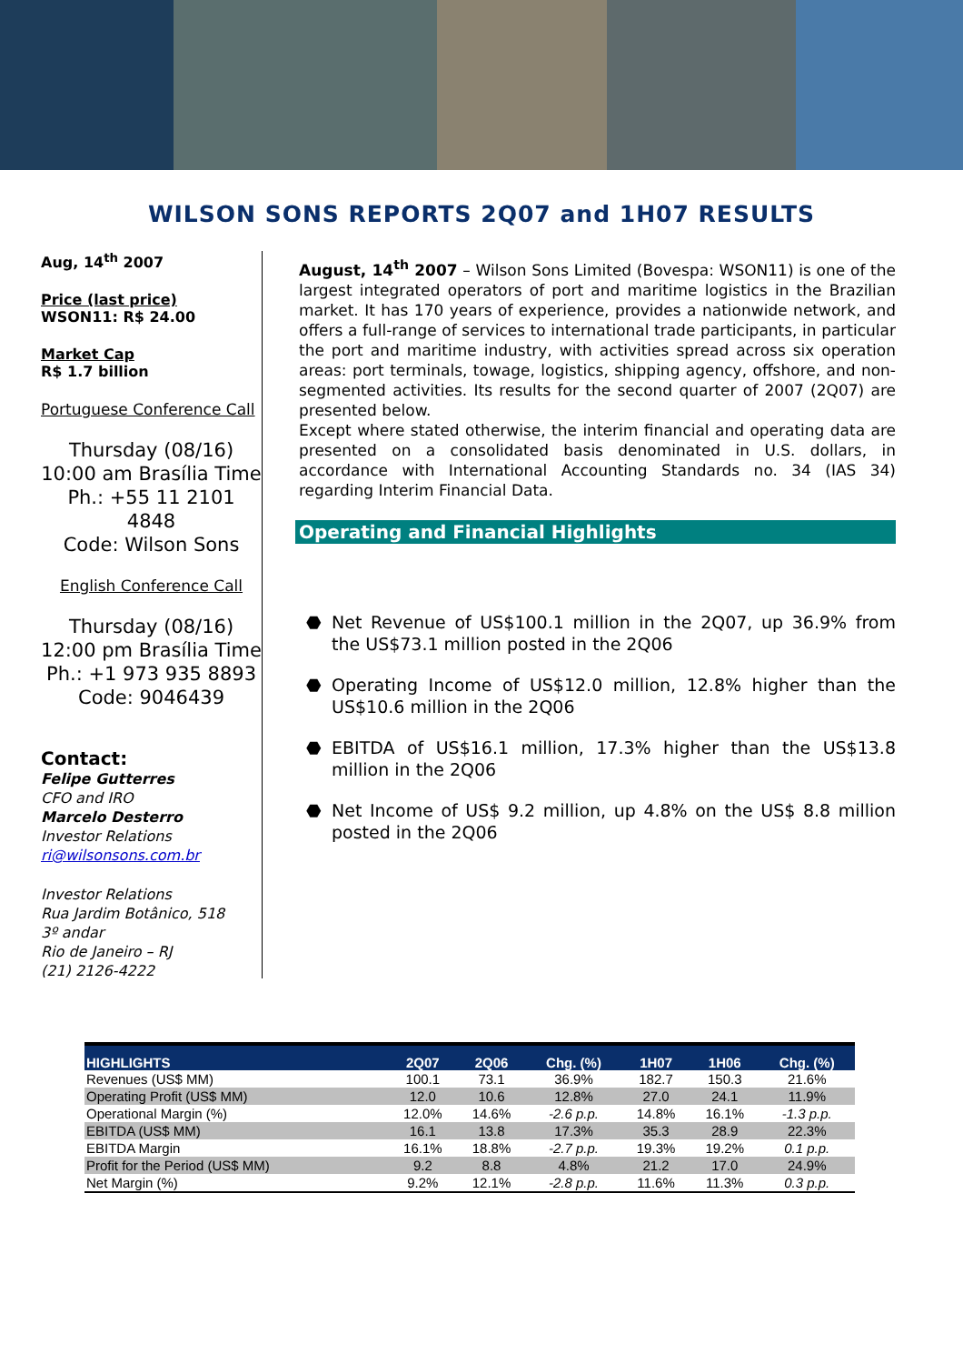WILSON SONS REPORTS 2Q07 and 1H07 RESULTS
Aug, 14<sup>th</sup> 2007
Price (last price)
WSON11: R$ 24.00
Market Cap
R$ 1.7 billion
Portuguese Conference Call
Thursday (08/16)
10:00 am Brasília Time
Ph.: +55 11 2101 4848
Code: Wilson Sons
English Conference Call
Thursday (08/16)
12:00 pm Brasília Time
Ph.: +1 973 935 8893
Code: 9046439
Contact:
Felipe Gutterres
CFO and IRO
Marcelo Desterro
Investor Relations
ri@wilsonsons.com.br
Investor Relations
Rua Jardim Botânico, 518
3º andar
Rio de Janeiro – RJ
(21) 2126-4222
August, 14<sup>th</sup> 2007 – Wilson Sons Limited (Bovespa: WSON11) is one of the largest integrated operators of port and maritime logistics in the Brazilian market. It has 170 years of experience, provides a nationwide network, and offers a full-range of services to international trade participants, in particular the port and maritime industry, with activities spread across six operation areas: port terminals, towage, logistics, shipping agency, offshore, and non-segmented activities. Its results for the second quarter of 2007 (2Q07) are presented below.
Except where stated otherwise, the interim financial and operating data are presented on a consolidated basis denominated in U.S. dollars, in accordance with International Accounting Standards no. 34 (IAS 34) regarding Interim Financial Data.
Operating and Financial Highlights
⬣ Net Revenue of US$100.1 million in the 2Q07, up 36.9% from the US$73.1 million posted in the 2Q06
⬣ Operating Income of US$12.0 million, 12.8% higher than the US$10.6 million in the 2Q06
⬣ EBITDA of US$16.1 million, 17.3% higher than the US$13.8 million in the 2Q06
⬣ Net Income of US$ 9.2 million, up 4.8% on the US$ 8.8 million posted in the 2Q06
| HIGHLIGHTS | 2Q07 | 2Q06 | Chg. (%) | 1H07 | 1H06 | Chg. (%) |
| --- | --- | --- | --- | --- | --- | --- |
| Revenues (US$ MM) | 100.1 | 73.1 | 36.9% | 182.7 | 150.3 | 21.6% |
| Operating Profit (US$ MM) | 12.0 | 10.6 | 12.8% | 27.0 | 24.1 | 11.9% |
| Operational Margin (%) | 12.0% | 14.6% | -2.6 p.p. | 14.8% | 16.1% | -1.3 p.p. |
| EBITDA (US$ MM) | 16.1 | 13.8 | 17.3% | 35.3 | 28.9 | 22.3% |
| EBITDA Margin | 16.1% | 18.8% | -2.7 p.p. | 19.3% | 19.2% | 0.1 p.p. |
| Profit for the Period (US$ MM) | 9.2 | 8.8 | 4.8% | 21.2 | 17.0 | 24.9% |
| Net Margin (%) | 9.2% | 12.1% | -2.8 p.p. | 11.6% | 11.3% | 0.3 p.p. |